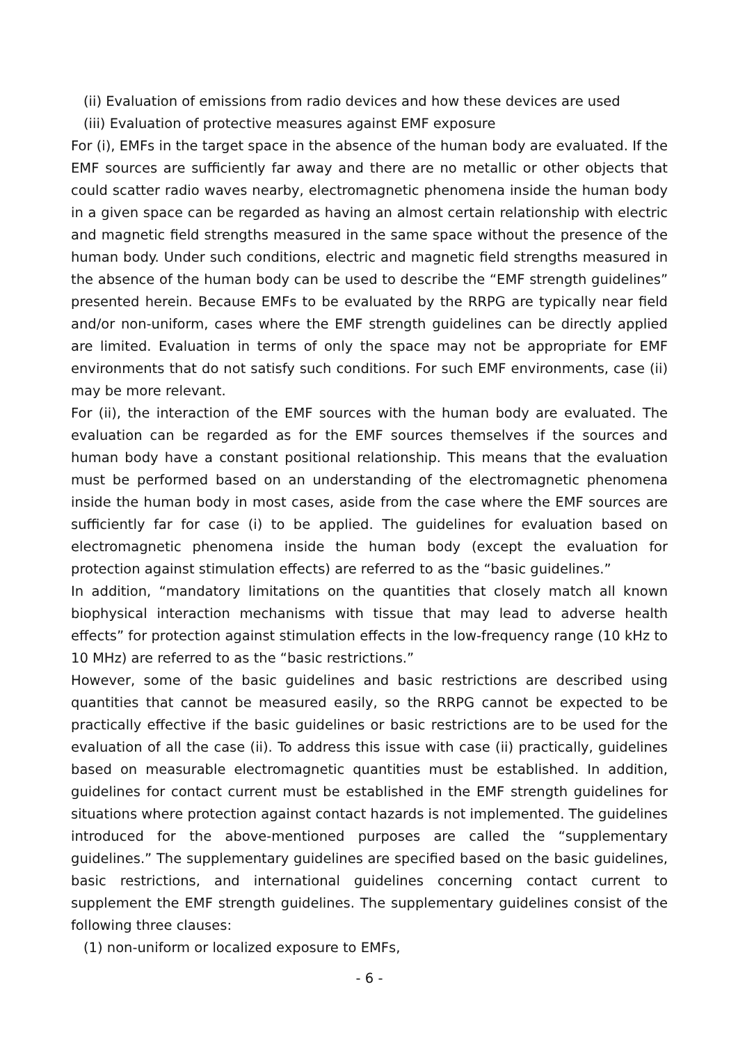(ii) Evaluation of emissions from radio devices and how these devices are used
(iii) Evaluation of protective measures against EMF exposure
For (i), EMFs in the target space in the absence of the human body are evaluated. If the EMF sources are sufficiently far away and there are no metallic or other objects that could scatter radio waves nearby, electromagnetic phenomena inside the human body in a given space can be regarded as having an almost certain relationship with electric and magnetic field strengths measured in the same space without the presence of the human body. Under such conditions, electric and magnetic field strengths measured in the absence of the human body can be used to describe the “EMF strength guidelines” presented herein. Because EMFs to be evaluated by the RRPG are typically near field and/or non-uniform, cases where the EMF strength guidelines can be directly applied are limited. Evaluation in terms of only the space may not be appropriate for EMF environments that do not satisfy such conditions. For such EMF environments, case (ii) may be more relevant.
For (ii), the interaction of the EMF sources with the human body are evaluated. The evaluation can be regarded as for the EMF sources themselves if the sources and human body have a constant positional relationship. This means that the evaluation must be performed based on an understanding of the electromagnetic phenomena inside the human body in most cases, aside from the case where the EMF sources are sufficiently far for case (i) to be applied. The guidelines for evaluation based on electromagnetic phenomena inside the human body (except the evaluation for protection against stimulation effects) are referred to as the “basic guidelines.”
In addition, “mandatory limitations on the quantities that closely match all known biophysical interaction mechanisms with tissue that may lead to adverse health effects” for protection against stimulation effects in the low-frequency range (10 kHz to 10 MHz) are referred to as the “basic restrictions.”
However, some of the basic guidelines and basic restrictions are described using quantities that cannot be measured easily, so the RRPG cannot be expected to be practically effective if the basic guidelines or basic restrictions are to be used for the evaluation of all the case (ii). To address this issue with case (ii) practically, guidelines based on measurable electromagnetic quantities must be established. In addition, guidelines for contact current must be established in the EMF strength guidelines for situations where protection against contact hazards is not implemented. The guidelines introduced for the above-mentioned purposes are called the “supplementary guidelines.” The supplementary guidelines are specified based on the basic guidelines, basic restrictions, and international guidelines concerning contact current to supplement the EMF strength guidelines. The supplementary guidelines consist of the following three clauses:
(1) non-uniform or localized exposure to EMFs,
- 6 -